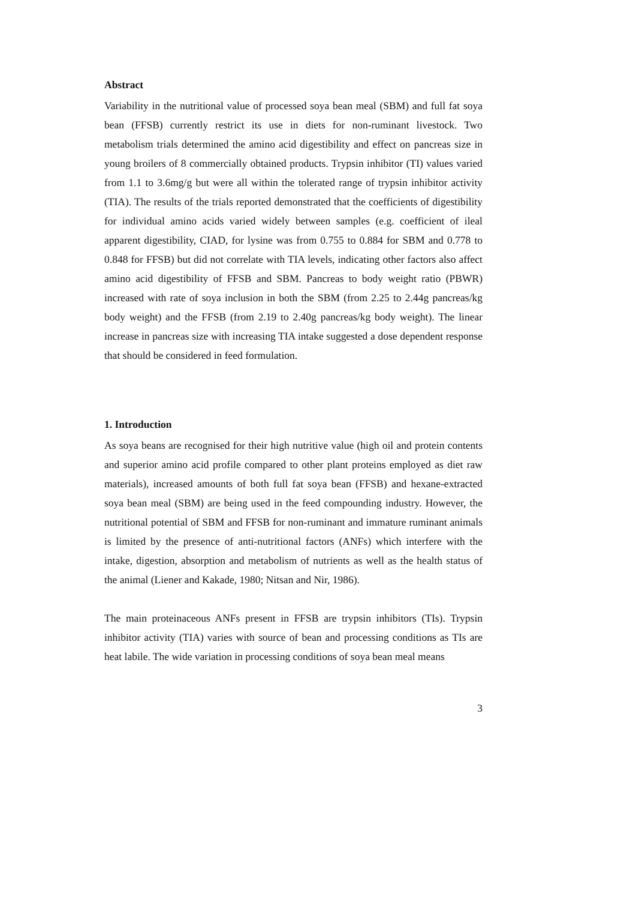Abstract
Variability in the nutritional value of processed soya bean meal (SBM) and full fat soya bean (FFSB) currently restrict its use in diets for non-ruminant livestock. Two metabolism trials determined the amino acid digestibility and effect on pancreas size in young broilers of 8 commercially obtained products. Trypsin inhibitor (TI) values varied from 1.1 to 3.6mg/g but were all within the tolerated range of trypsin inhibitor activity (TIA). The results of the trials reported demonstrated that the coefficients of digestibility for individual amino acids varied widely between samples (e.g. coefficient of ileal apparent digestibility, CIAD, for lysine was from 0.755 to 0.884 for SBM and 0.778 to 0.848 for FFSB) but did not correlate with TIA levels, indicating other factors also affect amino acid digestibility of FFSB and SBM. Pancreas to body weight ratio (PBWR) increased with rate of soya inclusion in both the SBM (from 2.25 to 2.44g pancreas/kg body weight) and the FFSB (from 2.19 to 2.40g pancreas/kg body weight). The linear increase in pancreas size with increasing TIA intake suggested a dose dependent response that should be considered in feed formulation.
1. Introduction
As soya beans are recognised for their high nutritive value (high oil and protein contents and superior amino acid profile compared to other plant proteins employed as diet raw materials), increased amounts of both full fat soya bean (FFSB) and hexane-extracted soya bean meal (SBM) are being used in the feed compounding industry. However, the nutritional potential of SBM and FFSB for non-ruminant and immature ruminant animals is limited by the presence of anti-nutritional factors (ANFs) which interfere with the intake, digestion, absorption and metabolism of nutrients as well as the health status of the animal (Liener and Kakade, 1980; Nitsan and Nir, 1986).
The main proteinaceous ANFs present in FFSB are trypsin inhibitors (TIs). Trypsin inhibitor activity (TIA) varies with source of bean and processing conditions as TIs are heat labile. The wide variation in processing conditions of soya bean meal means
3